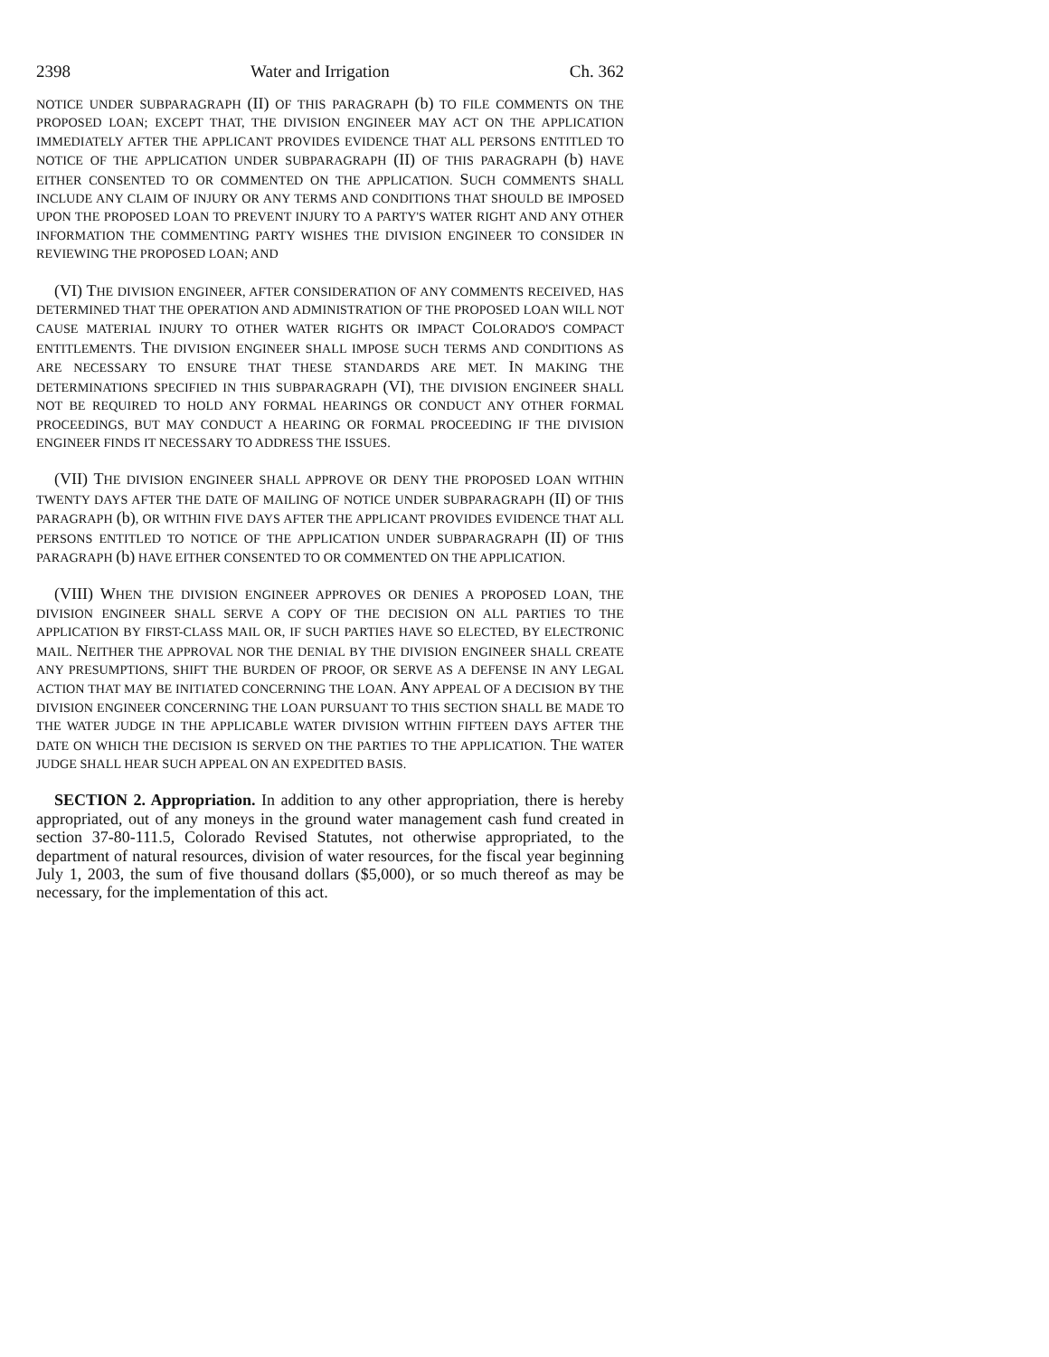2398 Water and Irrigation Ch. 362
NOTICE UNDER SUBPARAGRAPH (II) OF THIS PARAGRAPH (b) TO FILE COMMENTS ON THE PROPOSED LOAN; EXCEPT THAT, THE DIVISION ENGINEER MAY ACT ON THE APPLICATION IMMEDIATELY AFTER THE APPLICANT PROVIDES EVIDENCE THAT ALL PERSONS ENTITLED TO NOTICE OF THE APPLICATION UNDER SUBPARAGRAPH (II) OF THIS PARAGRAPH (b) HAVE EITHER CONSENTED TO OR COMMENTED ON THE APPLICATION. SUCH COMMENTS SHALL INCLUDE ANY CLAIM OF INJURY OR ANY TERMS AND CONDITIONS THAT SHOULD BE IMPOSED UPON THE PROPOSED LOAN TO PREVENT INJURY TO A PARTY'S WATER RIGHT AND ANY OTHER INFORMATION THE COMMENTING PARTY WISHES THE DIVISION ENGINEER TO CONSIDER IN REVIEWING THE PROPOSED LOAN; AND
(VI) THE DIVISION ENGINEER, AFTER CONSIDERATION OF ANY COMMENTS RECEIVED, HAS DETERMINED THAT THE OPERATION AND ADMINISTRATION OF THE PROPOSED LOAN WILL NOT CAUSE MATERIAL INJURY TO OTHER WATER RIGHTS OR IMPACT COLORADO'S COMPACT ENTITLEMENTS. THE DIVISION ENGINEER SHALL IMPOSE SUCH TERMS AND CONDITIONS AS ARE NECESSARY TO ENSURE THAT THESE STANDARDS ARE MET. IN MAKING THE DETERMINATIONS SPECIFIED IN THIS SUBPARAGRAPH (VI), THE DIVISION ENGINEER SHALL NOT BE REQUIRED TO HOLD ANY FORMAL HEARINGS OR CONDUCT ANY OTHER FORMAL PROCEEDINGS, BUT MAY CONDUCT A HEARING OR FORMAL PROCEEDING IF THE DIVISION ENGINEER FINDS IT NECESSARY TO ADDRESS THE ISSUES.
(VII) THE DIVISION ENGINEER SHALL APPROVE OR DENY THE PROPOSED LOAN WITHIN TWENTY DAYS AFTER THE DATE OF MAILING OF NOTICE UNDER SUBPARAGRAPH (II) OF THIS PARAGRAPH (b), OR WITHIN FIVE DAYS AFTER THE APPLICANT PROVIDES EVIDENCE THAT ALL PERSONS ENTITLED TO NOTICE OF THE APPLICATION UNDER SUBPARAGRAPH (II) OF THIS PARAGRAPH (b) HAVE EITHER CONSENTED TO OR COMMENTED ON THE APPLICATION.
(VIII) WHEN THE DIVISION ENGINEER APPROVES OR DENIES A PROPOSED LOAN, THE DIVISION ENGINEER SHALL SERVE A COPY OF THE DECISION ON ALL PARTIES TO THE APPLICATION BY FIRST-CLASS MAIL OR, IF SUCH PARTIES HAVE SO ELECTED, BY ELECTRONIC MAIL. NEITHER THE APPROVAL NOR THE DENIAL BY THE DIVISION ENGINEER SHALL CREATE ANY PRESUMPTIONS, SHIFT THE BURDEN OF PROOF, OR SERVE AS A DEFENSE IN ANY LEGAL ACTION THAT MAY BE INITIATED CONCERNING THE LOAN. ANY APPEAL OF A DECISION BY THE DIVISION ENGINEER CONCERNING THE LOAN PURSUANT TO THIS SECTION SHALL BE MADE TO THE WATER JUDGE IN THE APPLICABLE WATER DIVISION WITHIN FIFTEEN DAYS AFTER THE DATE ON WHICH THE DECISION IS SERVED ON THE PARTIES TO THE APPLICATION. THE WATER JUDGE SHALL HEAR SUCH APPEAL ON AN EXPEDITED BASIS.
SECTION 2. Appropriation. In addition to any other appropriation, there is hereby appropriated, out of any moneys in the ground water management cash fund created in section 37-80-111.5, Colorado Revised Statutes, not otherwise appropriated, to the department of natural resources, division of water resources, for the fiscal year beginning July 1, 2003, the sum of five thousand dollars ($5,000), or so much thereof as may be necessary, for the implementation of this act.